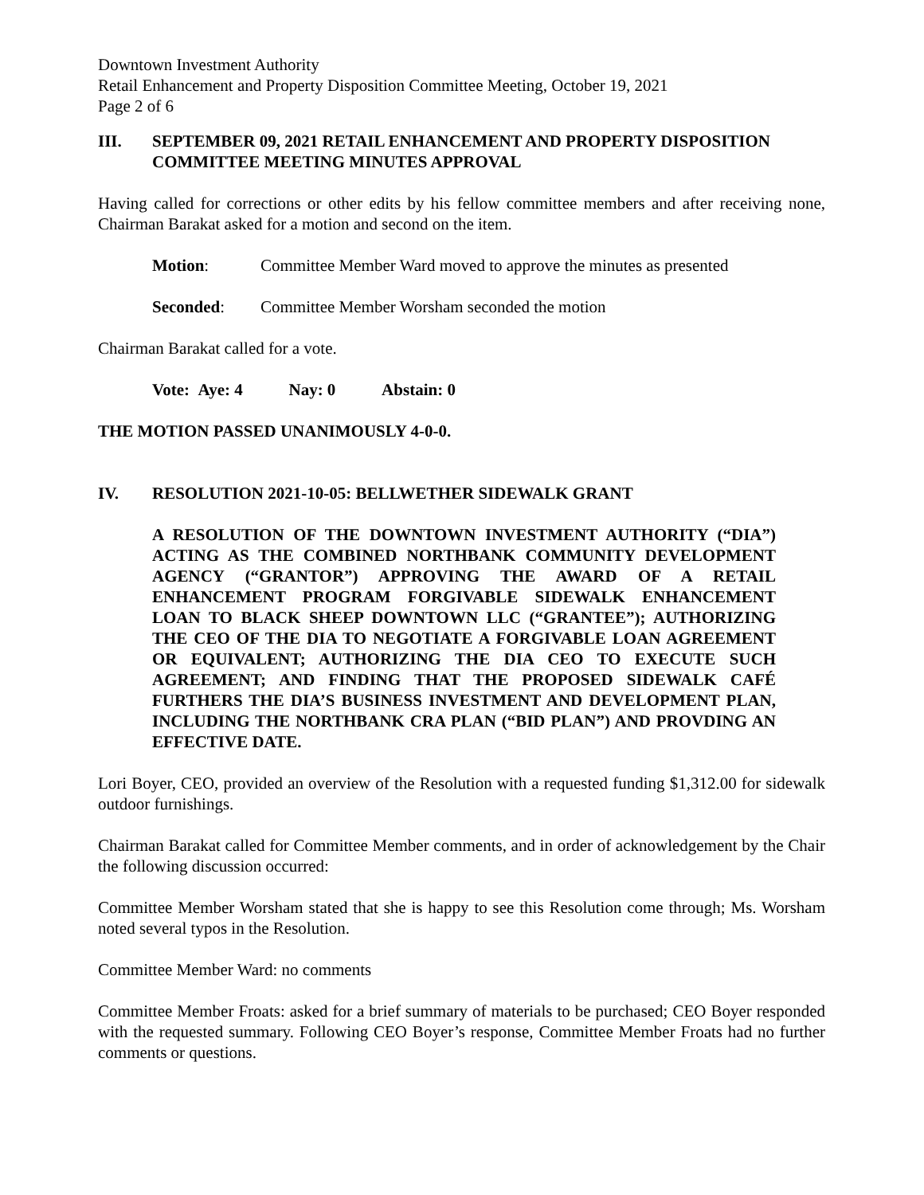Downtown Investment Authority
Retail Enhancement and Property Disposition Committee Meeting, October 19, 2021
Page 2 of 6
III. SEPTEMBER 09, 2021 RETAIL ENHANCEMENT AND PROPERTY DISPOSITION COMMITTEE MEETING MINUTES APPROVAL
Having called for corrections or other edits by his fellow committee members and after receiving none, Chairman Barakat asked for a motion and second on the item.
Motion: Committee Member Ward moved to approve the minutes as presented
Seconded: Committee Member Worsham seconded the motion
Chairman Barakat called for a vote.
Vote: Aye: 4 Nay: 0 Abstain: 0
THE MOTION PASSED UNANIMOUSLY 4-0-0.
IV. RESOLUTION 2021-10-05: BELLWETHER SIDEWALK GRANT
A RESOLUTION OF THE DOWNTOWN INVESTMENT AUTHORITY (“DIA”) ACTING AS THE COMBINED NORTHBANK COMMUNITY DEVELOPMENT AGENCY (“GRANTOR”) APPROVING THE AWARD OF A RETAIL ENHANCEMENT PROGRAM FORGIVABLE SIDEWALK ENHANCEMENT LOAN TO BLACK SHEEP DOWNTOWN LLC (“GRANTEE”); AUTHORIZING THE CEO OF THE DIA TO NEGOTIATE A FORGIVABLE LOAN AGREEMENT OR EQUIVALENT; AUTHORIZING THE DIA CEO TO EXECUTE SUCH AGREEMENT; AND FINDING THAT THE PROPOSED SIDEWALK CAFÉ FURTHERS THE DIA’S BUSINESS INVESTMENT AND DEVELOPMENT PLAN, INCLUDING THE NORTHBANK CRA PLAN (“BID PLAN”) AND PROVDING AN EFFECTIVE DATE.
Lori Boyer, CEO, provided an overview of the Resolution with a requested funding $1,312.00 for sidewalk outdoor furnishings.
Chairman Barakat called for Committee Member comments, and in order of acknowledgement by the Chair the following discussion occurred:
Committee Member Worsham stated that she is happy to see this Resolution come through; Ms. Worsham noted several typos in the Resolution.
Committee Member Ward: no comments
Committee Member Froats: asked for a brief summary of materials to be purchased; CEO Boyer responded with the requested summary. Following CEO Boyer’s response, Committee Member Froats had no further comments or questions.